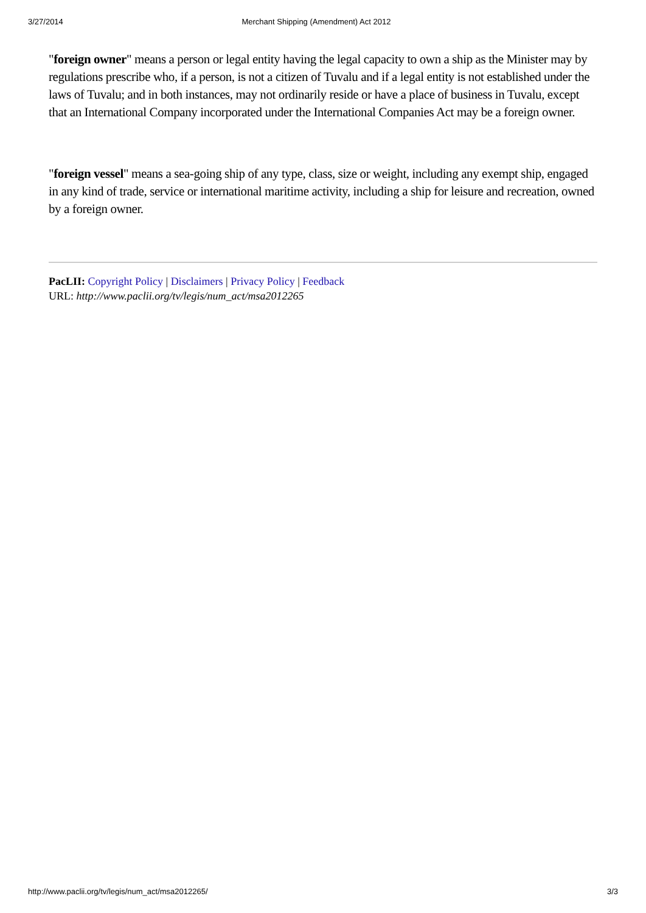3/27/2014 Merchant Shipping (Amendment) Act 2012
"foreign owner" means a person or legal entity having the legal capacity to own a ship as the Minister may by regulations prescribe who, if a person, is not a citizen of Tuvalu and if a legal entity is not established under the laws of Tuvalu; and in both instances, may not ordinarily reside or have a place of business in Tuvalu, except that an International Company incorporated under the International Companies Act may be a foreign owner.
"foreign vessel" means a sea-going ship of any type, class, size or weight, including any exempt ship, engaged in any kind of trade, service or international maritime activity, including a ship for leisure and recreation, owned by a foreign owner.
PacLII: Copyright Policy | Disclaimers | Privacy Policy | Feedback
URL: http://www.paclii.org/tv/legis/num_act/msa2012265
http://www.paclii.org/tv/legis/num_act/msa2012265/ 3/3